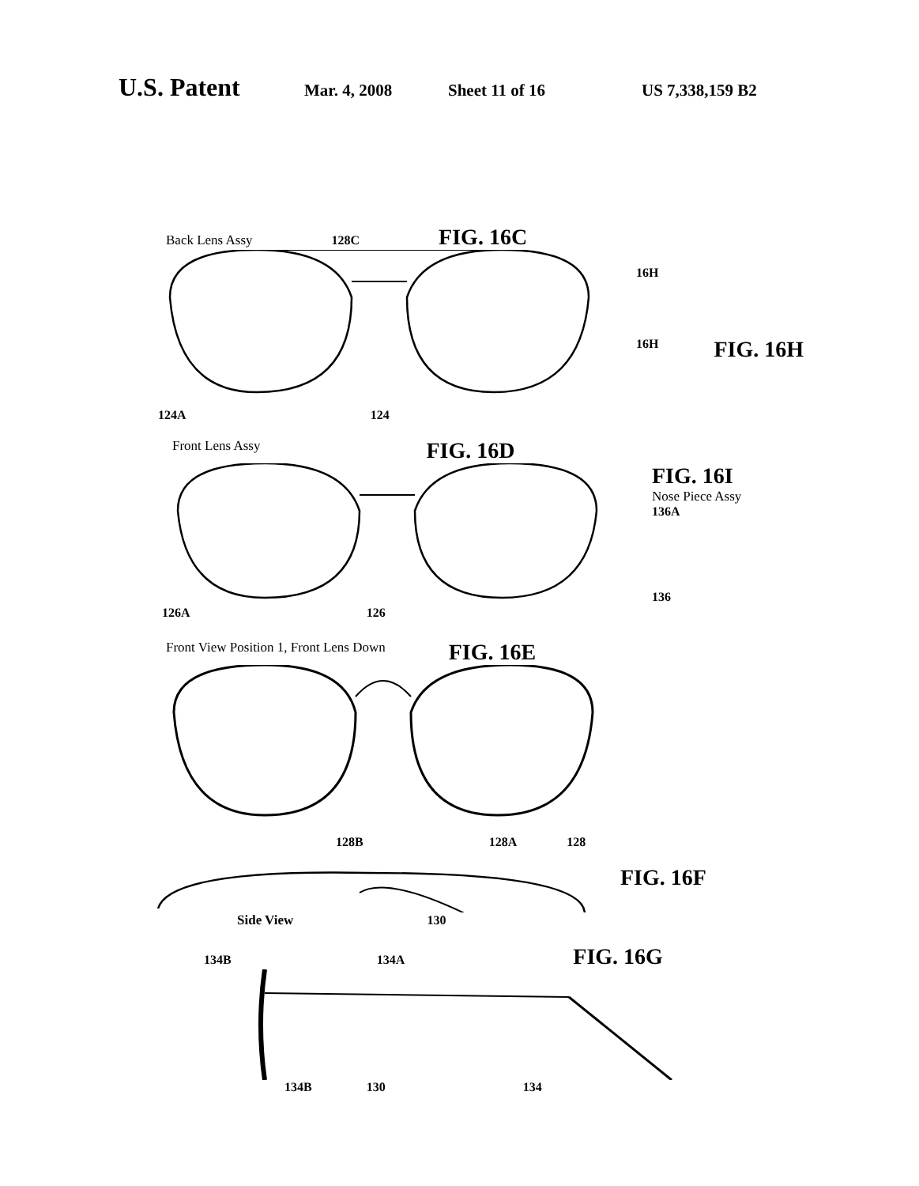U.S. Patent Mar. 4, 2008 Sheet 11 of 16 US 7,338,159 B2
Back Lens Assy 128C FIG. 16C
16H
16H
FIG. 16H
124A 124
Front Lens Assy FIG. 16D
FIG. 16I
Nose Piece Assy
136A
136
126A 126
Front View Position 1, Front Lens Down FIG. 16E
128B 128A 128
FIG. 16F
Side View 130
134B 134A FIG. 16G
134B 130 134